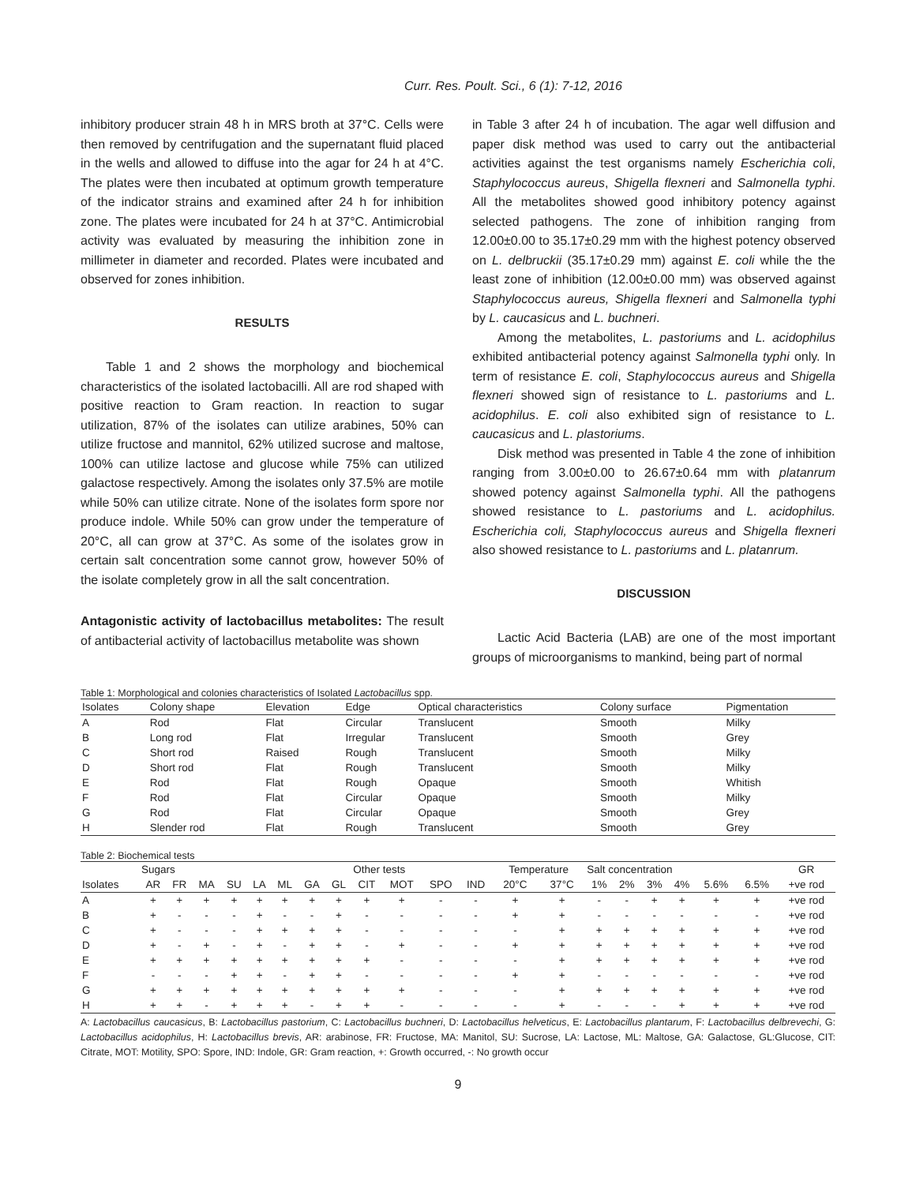Curr. Res. Poult. Sci., 6 (1): 7-12, 2016
inhibitory producer strain 48 h in MRS broth at 37°C. Cells were then removed by centrifugation and the supernatant fluid placed in the wells and allowed to diffuse into the agar for 24 h at 4°C. The plates were then incubated at optimum growth temperature of the indicator strains and examined after 24 h for inhibition zone. The plates were incubated for 24 h at 37°C. Antimicrobial activity was evaluated by measuring the inhibition zone in millimeter in diameter and recorded. Plates were incubated and observed for zones inhibition.
RESULTS
Table 1 and 2 shows the morphology and biochemical characteristics of the isolated lactobacilli. All are rod shaped with positive reaction to Gram reaction. In reaction to sugar utilization, 87% of the isolates can utilize arabines, 50% can utilize fructose and mannitol, 62% utilized sucrose and maltose, 100% can utilize lactose and glucose while 75% can utilized galactose respectively. Among the isolates only 37.5% are motile while 50% can utilize citrate. None of the isolates form spore nor produce indole. While 50% can grow under the temperature of 20°C, all can grow at 37°C. As some of the isolates grow in certain salt concentration some cannot grow, however 50% of the isolate completely grow in all the salt concentration.
Antagonistic activity of lactobacillus metabolites: The result of antibacterial activity of lactobacillus metabolite was shown
in Table 3 after 24 h of incubation. The agar well diffusion and paper disk method was used to carry out the antibacterial activities against the test organisms namely Escherichia coli, Staphylococcus aureus, Shigella flexneri and Salmonella typhi. All the metabolites showed good inhibitory potency against selected pathogens. The zone of inhibition ranging from 12.00±0.00 to 35.17±0.29 mm with the highest potency observed on L. delbruckii (35.17±0.29 mm) against E. coli while the the least zone of inhibition (12.00±0.00 mm) was observed against Staphylococcus aureus, Shigella flexneri and Salmonella typhi by L. caucasicus and L. buchneri.
Among the metabolites, L. pastoriums and L. acidophilus exhibited antibacterial potency against Salmonella typhi only. In term of resistance E. coli, Staphylococcus aureus and Shigella flexneri showed sign of resistance to L. pastoriums and L. acidophilus. E. coli also exhibited sign of resistance to L. caucasicus and L. plastoriums.
Disk method was presented in Table 4 the zone of inhibition ranging from 3.00±0.00 to 26.67±0.64 mm with platanrum showed potency against Salmonella typhi. All the pathogens showed resistance to L. pastoriums and L. acidophilus. Escherichia coli, Staphylococcus aureus and Shigella flexneri also showed resistance to L. pastoriums and L. platanrum.
DISCUSSION
Lactic Acid Bacteria (LAB) are one of the most important groups of microorganisms to mankind, being part of normal
Table 1: Morphological and colonies characteristics of Isolated Lactobacillus spp.
| Isolates | Colony shape | Elevation | Edge | Optical characteristics | Colony surface | Pigmentation |
| --- | --- | --- | --- | --- | --- | --- |
| A | Rod | Flat | Circular | Translucent | Smooth | Milky |
| B | Long rod | Flat | Irregular | Translucent | Smooth | Grey |
| C | Short rod | Raised | Rough | Translucent | Smooth | Milky |
| D | Short rod | Flat | Rough | Translucent | Smooth | Milky |
| E | Rod | Flat | Rough | Opaque | Smooth | Whitish |
| F | Rod | Flat | Circular | Opaque | Smooth | Milky |
| G | Rod | Flat | Circular | Opaque | Smooth | Grey |
| H | Slender rod | Flat | Rough | Translucent | Smooth | Grey |
Table 2: Biochemical tests
| | Sugars | | | | | | | | Other tests | | | | Temperature | | Salt concentration | | | | | | GR |
| --- | --- | --- | --- | --- | --- | --- | --- | --- | --- | --- | --- | --- | --- | --- | --- | --- | --- | --- | --- | --- | --- |
| Isolates | AR | FR | MA | SU | LA | ML | GA | GL | CIT | MOT | SPO | IND | 20°C | 37°C | 1% | 2% | 3% | 4% | 5.6% | 6.5% | +ve rod |
| A | + | + | + | + | + | + | + | + | + | + | - | - | + | + | - | - | + | + | + | + | +ve rod |
| B | + | - | - | - | + | - | - | + | - | - | - | - | + | + | - | - | - | - | - | - | +ve rod |
| C | + | - | - | - | + | + | + | + | - | - | - | - | - | + | + | + | + | + | + | + | +ve rod |
| D | + | - | + | - | + | - | + | + | - | + | - | - | + | + | + | + | + | + | + | + | +ve rod |
| E | + | + | + | + | + | + | + | + | + | - | - | - | - | + | + | + | + | + | + | + | +ve rod |
| F | - | - | - | + | + | - | + | + | - | - | - | - | + | + | - | - | - | - | - | - | +ve rod |
| G | + | + | + | + | + | + | + | + | + | + | - | - | - | + | + | + | + | + | + | + | +ve rod |
| H | + | + | - | + | + | + | - | + | + | - | - | - | - | + | - | - | - | + | + | + | +ve rod |
A: Lactobacillus caucasicus, B: Lactobacillus pastorium, C: Lactobacillus buchneri, D: Lactobacillus helveticus, E: Lactobacillus plantarum, F: Lactobacillus delbrevechi, G: Lactobacillus acidophilus, H: Lactobacillus brevis, AR: arabinose, FR: Fructose, MA: Manitol, SU: Sucrose, LA: Lactose, ML: Maltose, GA: Galactose, GL:Glucose, CIT: Citrate, MOT: Motility, SPO: Spore, IND: Indole, GR: Gram reaction, +: Growth occurred, -: No growth occur
9